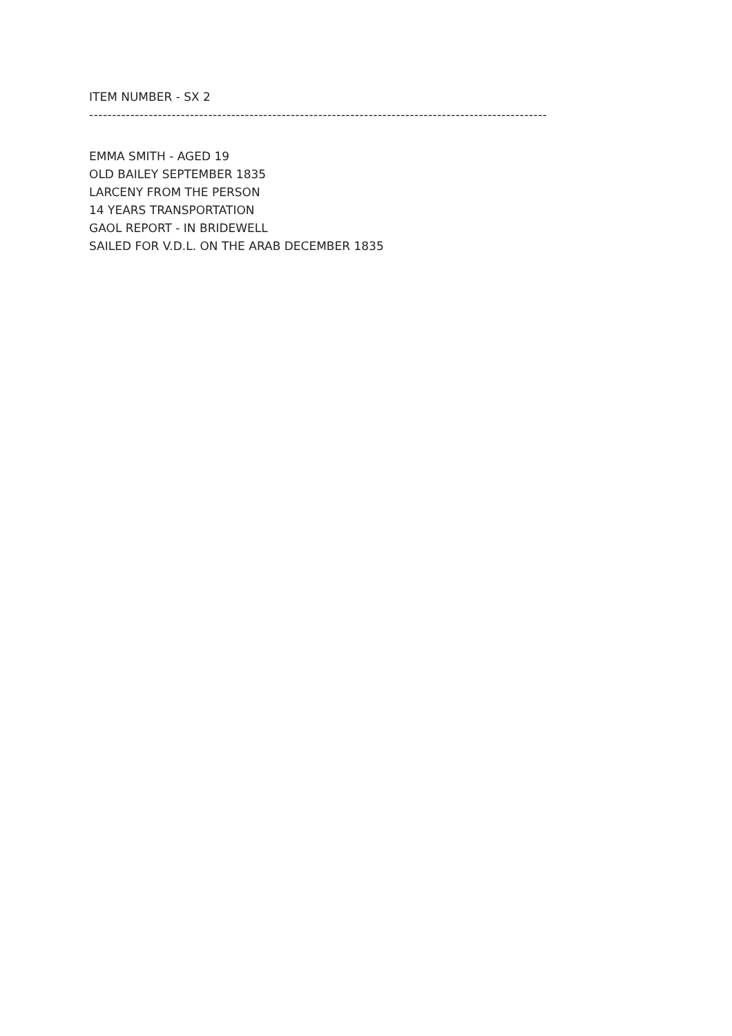ITEM NUMBER - SX 2
----------------------------------------------------------------------------------------------------
EMMA SMITH - AGED 19
OLD BAILEY SEPTEMBER 1835
LARCENY FROM THE PERSON
14 YEARS TRANSPORTATION
GAOL REPORT - IN BRIDEWELL
SAILED FOR V.D.L. ON THE ARAB DECEMBER 1835